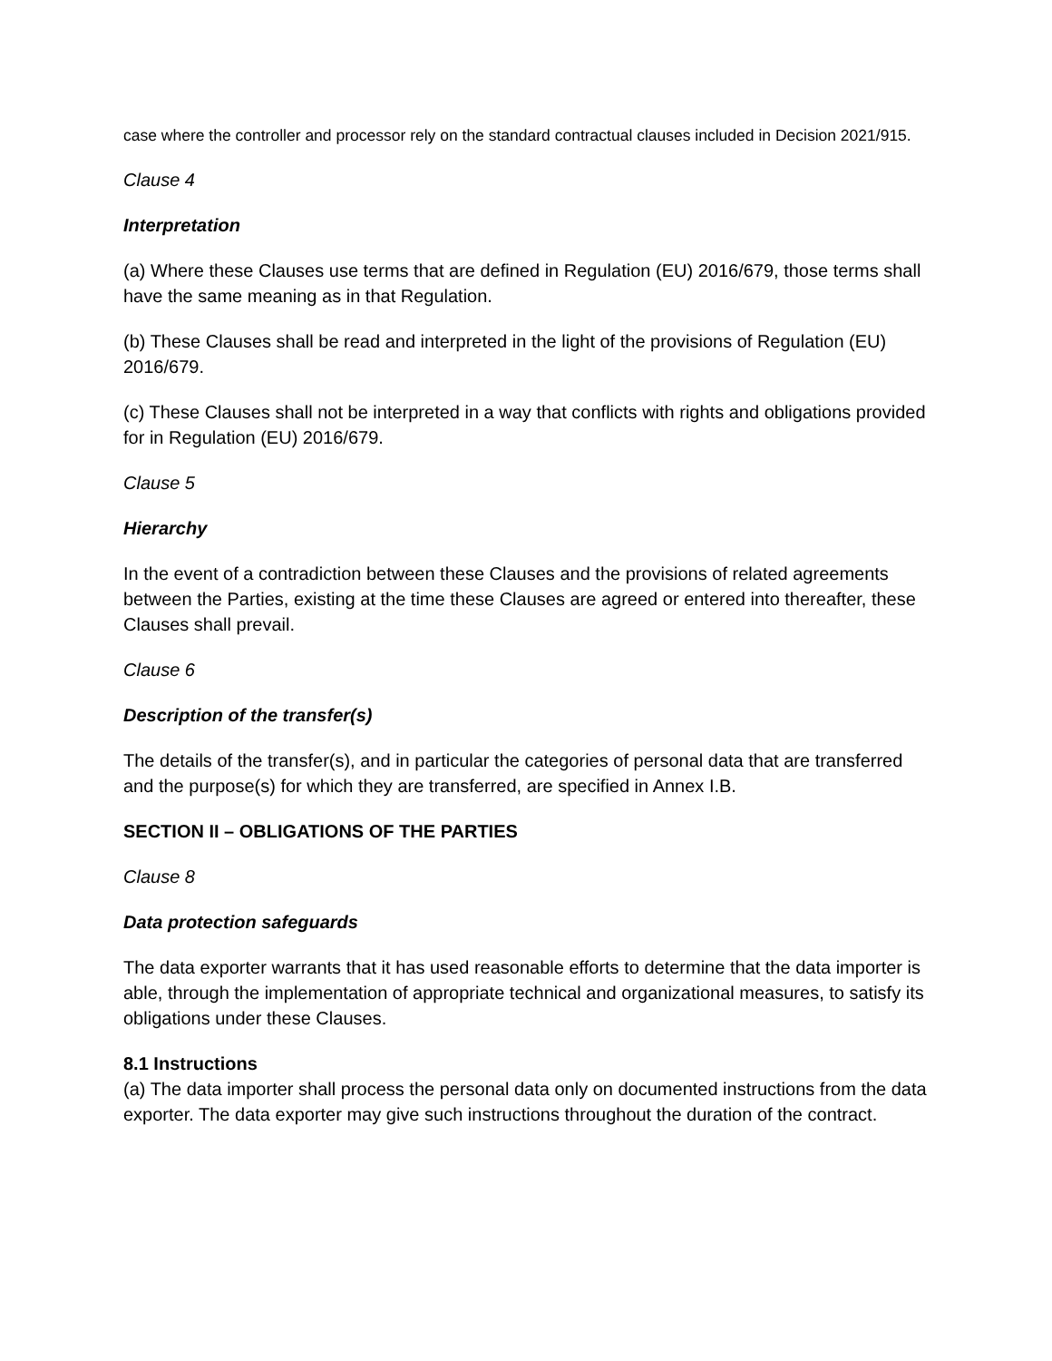case where the controller and processor rely on the standard contractual clauses included in Decision 2021/915.
Clause 4
Interpretation
(a) Where these Clauses use terms that are defined in Regulation (EU) 2016/679, those terms shall have the same meaning as in that Regulation.
(b) These Clauses shall be read and interpreted in the light of the provisions of Regulation (EU) 2016/679.
(c) These Clauses shall not be interpreted in a way that conflicts with rights and obligations provided for in Regulation (EU) 2016/679.
Clause 5
Hierarchy
In the event of a contradiction between these Clauses and the provisions of related agreements between the Parties, existing at the time these Clauses are agreed or entered into thereafter, these Clauses shall prevail.
Clause 6
Description of the transfer(s)
The details of the transfer(s), and in particular the categories of personal data that are transferred and the purpose(s) for which they are transferred, are specified in Annex I.B.
SECTION II – OBLIGATIONS OF THE PARTIES
Clause 8
Data protection safeguards
The data exporter warrants that it has used reasonable efforts to determine that the data importer is able, through the implementation of appropriate technical and organizational measures, to satisfy its obligations under these Clauses.
8.1 Instructions
(a) The data importer shall process the personal data only on documented instructions from the data exporter. The data exporter may give such instructions throughout the duration of the contract.